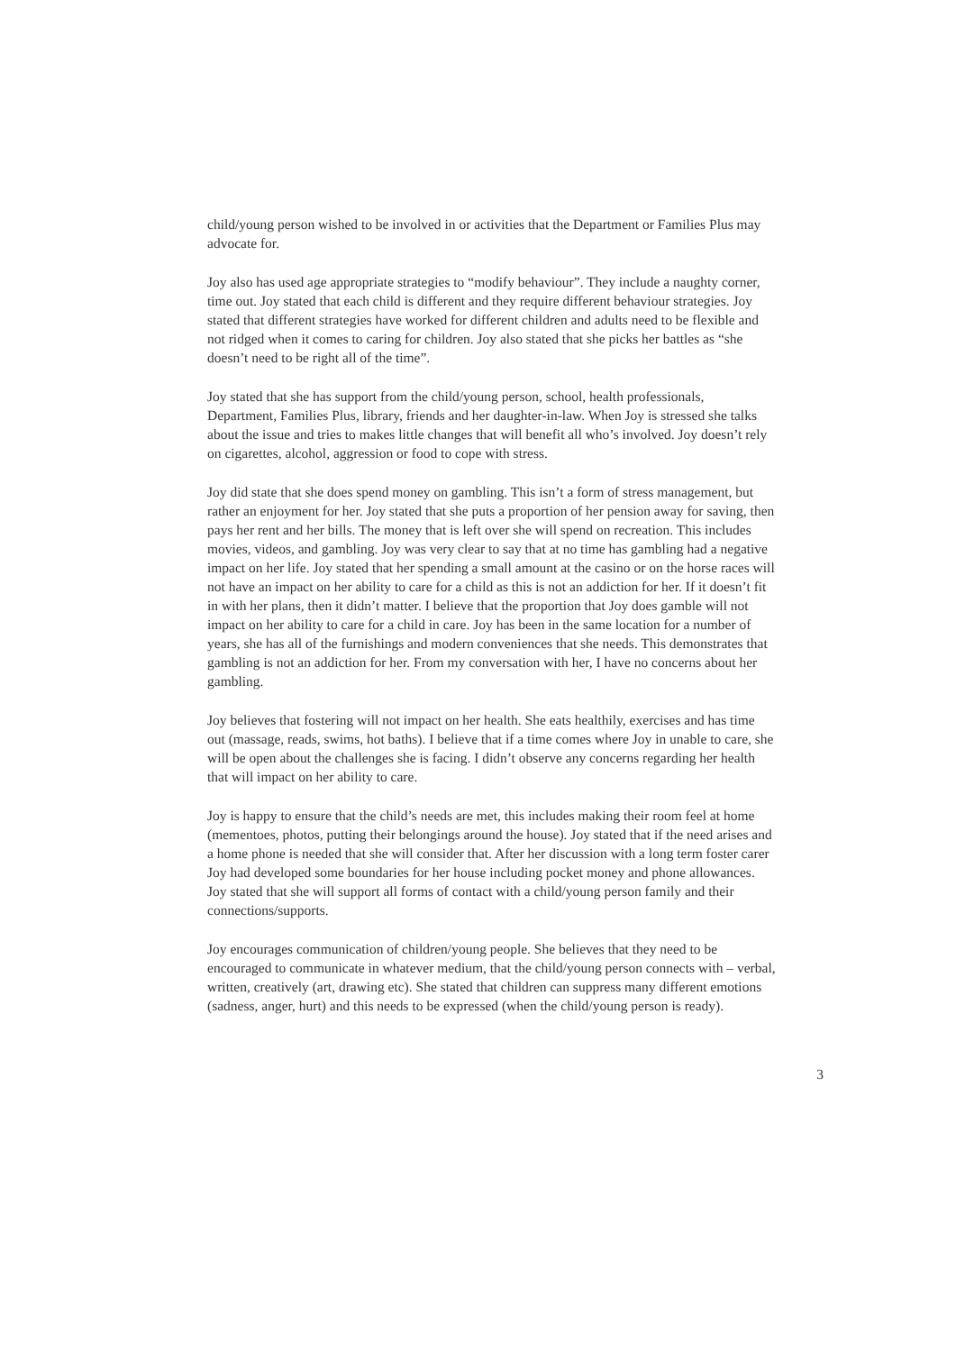child/young person wished to be involved in or activities that the Department or Families Plus may advocate for.
Joy also has used age appropriate strategies to “modify behaviour”. They include a naughty corner, time out. Joy stated that each child is different and they require different behaviour strategies. Joy stated that different strategies have worked for different children and adults need to be flexible and not ridged when it comes to caring for children. Joy also stated that she picks her battles as “she doesn’t need to be right all of the time”.
Joy stated that she has support from the child/young person, school, health professionals, Department, Families Plus, library, friends and her daughter-in-law. When Joy is stressed she talks about the issue and tries to makes little changes that will benefit all who’s involved. Joy doesn’t rely on cigarettes, alcohol, aggression or food to cope with stress.
Joy did state that she does spend money on gambling. This isn’t a form of stress management, but rather an enjoyment for her. Joy stated that she puts a proportion of her pension away for saving, then pays her rent and her bills. The money that is left over she will spend on recreation. This includes movies, videos, and gambling. Joy was very clear to say that at no time has gambling had a negative impact on her life. Joy stated that her spending a small amount at the casino or on the horse races will not have an impact on her ability to care for a child as this is not an addiction for her. If it doesn’t fit in with her plans, then it didn’t matter. I believe that the proportion that Joy does gamble will not impact on her ability to care for a child in care. Joy has been in the same location for a number of years, she has all of the furnishings and modern conveniences that she needs. This demonstrates that gambling is not an addiction for her. From my conversation with her, I have no concerns about her gambling.
Joy believes that fostering will not impact on her health. She eats healthily, exercises and has time out (massage, reads, swims, hot baths). I believe that if a time comes where Joy in unable to care, she will be open about the challenges she is facing. I didn’t observe any concerns regarding her health that will impact on her ability to care.
Joy is happy to ensure that the child’s needs are met, this includes making their room feel at home (mementoes, photos, putting their belongings around the house). Joy stated that if the need arises and a home phone is needed that she will consider that. After her discussion with a long term foster carer Joy had developed some boundaries for her house including pocket money and phone allowances. Joy stated that she will support all forms of contact with a child/young person family and their connections/supports.
Joy encourages communication of children/young people. She believes that they need to be encouraged to communicate in whatever medium, that the child/young person connects with – verbal, written, creatively (art, drawing etc). She stated that children can suppress many different emotions (sadness, anger, hurt) and this needs to be expressed (when the child/young person is ready).
3